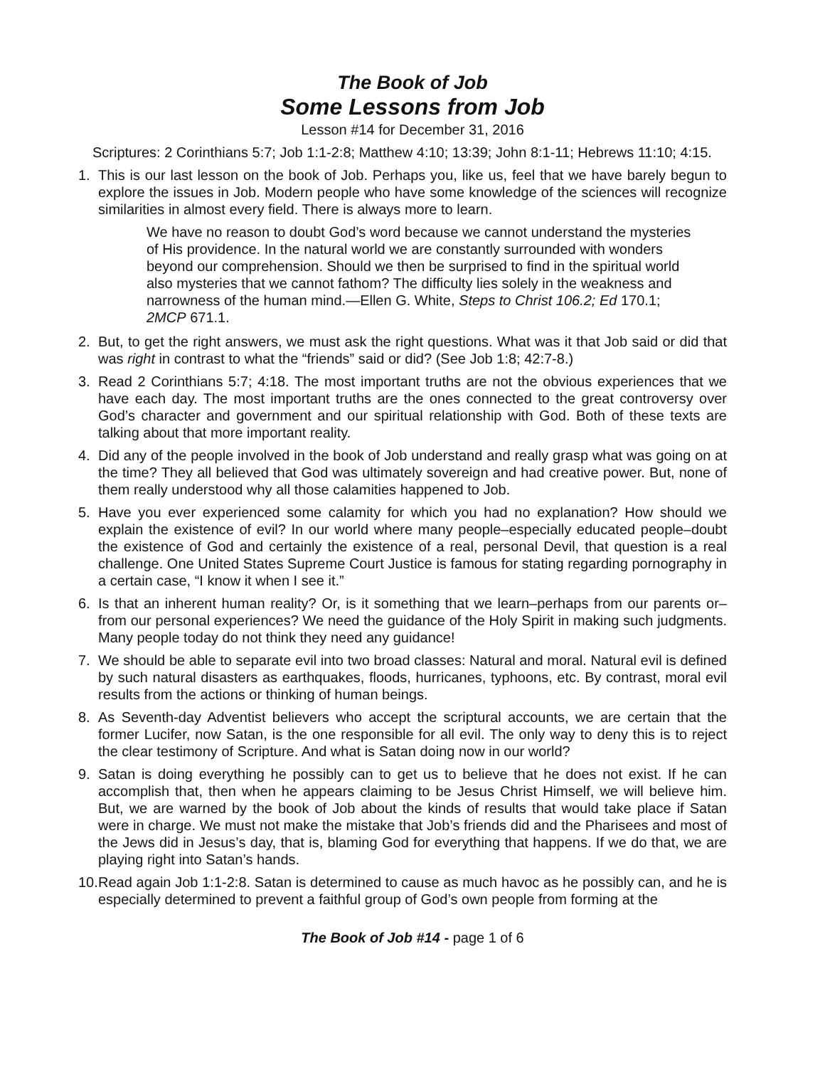The Book of Job
Some Lessons from Job
Lesson #14 for December 31, 2016
Scriptures: 2 Corinthians 5:7; Job 1:1-2:8; Matthew 4:10; 13:39; John 8:1-11; Hebrews 11:10; 4:15.
1. This is our last lesson on the book of Job. Perhaps you, like us, feel that we have barely begun to explore the issues in Job. Modern people who have some knowledge of the sciences will recognize similarities in almost every field. There is always more to learn.
We have no reason to doubt God’s word because we cannot understand the mysteries of His providence. In the natural world we are constantly surrounded with wonders beyond our comprehension. Should we then be surprised to find in the spiritual world also mysteries that we cannot fathom? The difficulty lies solely in the weakness and narrowness of the human mind.—Ellen G. White, Steps to Christ 106.2; Ed 170.1; 2MCP 671.1.
2. But, to get the right answers, we must ask the right questions. What was it that Job said or did that was right in contrast to what the “friends” said or did? (See Job 1:8; 42:7-8.)
3. Read 2 Corinthians 5:7; 4:18. The most important truths are not the obvious experiences that we have each day. The most important truths are the ones connected to the great controversy over God’s character and government and our spiritual relationship with God. Both of these texts are talking about that more important reality.
4. Did any of the people involved in the book of Job understand and really grasp what was going on at the time? They all believed that God was ultimately sovereign and had creative power. But, none of them really understood why all those calamities happened to Job.
5. Have you ever experienced some calamity for which you had no explanation? How should we explain the existence of evil? In our world where many people–especially educated people–doubt the existence of God and certainly the existence of a real, personal Devil, that question is a real challenge. One United States Supreme Court Justice is famous for stating regarding pornography in a certain case, “I know it when I see it.”
6. Is that an inherent human reality? Or, is it something that we learn–perhaps from our parents or–from our personal experiences? We need the guidance of the Holy Spirit in making such judgments. Many people today do not think they need any guidance!
7. We should be able to separate evil into two broad classes: Natural and moral. Natural evil is defined by such natural disasters as earthquakes, floods, hurricanes, typhoons, etc. By contrast, moral evil results from the actions or thinking of human beings.
8. As Seventh-day Adventist believers who accept the scriptural accounts, we are certain that the former Lucifer, now Satan, is the one responsible for all evil. The only way to deny this is to reject the clear testimony of Scripture. And what is Satan doing now in our world?
9. Satan is doing everything he possibly can to get us to believe that he does not exist. If he can accomplish that, then when he appears claiming to be Jesus Christ Himself, we will believe him. But, we are warned by the book of Job about the kinds of results that would take place if Satan were in charge. We must not make the mistake that Job’s friends did and the Pharisees and most of the Jews did in Jesus’s day, that is, blaming God for everything that happens. If we do that, we are playing right into Satan’s hands.
10.
Read again Job 1:1-2:8. Satan is determined to cause as much havoc as he possibly can, and he is especially determined to prevent a faithful group of God’s own people from forming at the
The Book of Job #14 - page 1 of 6